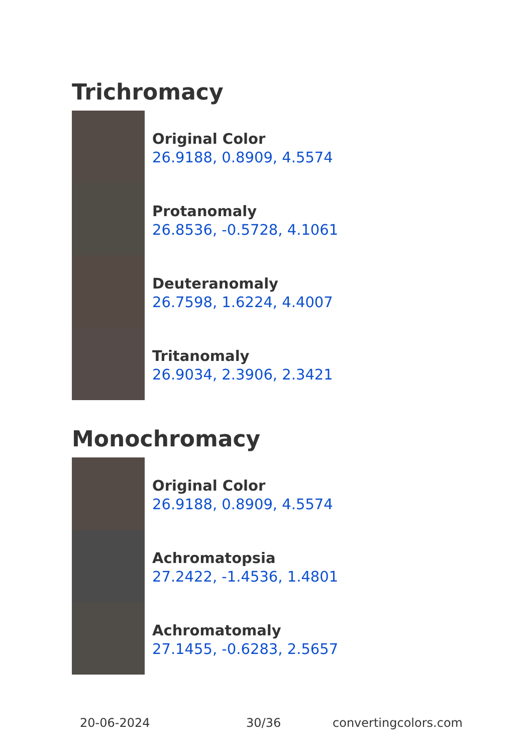Trichromacy
Original Color
26.9188, 0.8909, 4.5574
Protanomaly
26.8536, -0.5728, 4.1061
Deuteranomaly
26.7598, 1.6224, 4.4007
Tritanomaly
26.9034, 2.3906, 2.3421
Monochromacy
Original Color
26.9188, 0.8909, 4.5574
Achromatopsia
27.2422, -1.4536, 1.4801
Achromatomaly
27.1455, -0.6283, 2.5657
20-06-2024 30/36 convertingcolors.com